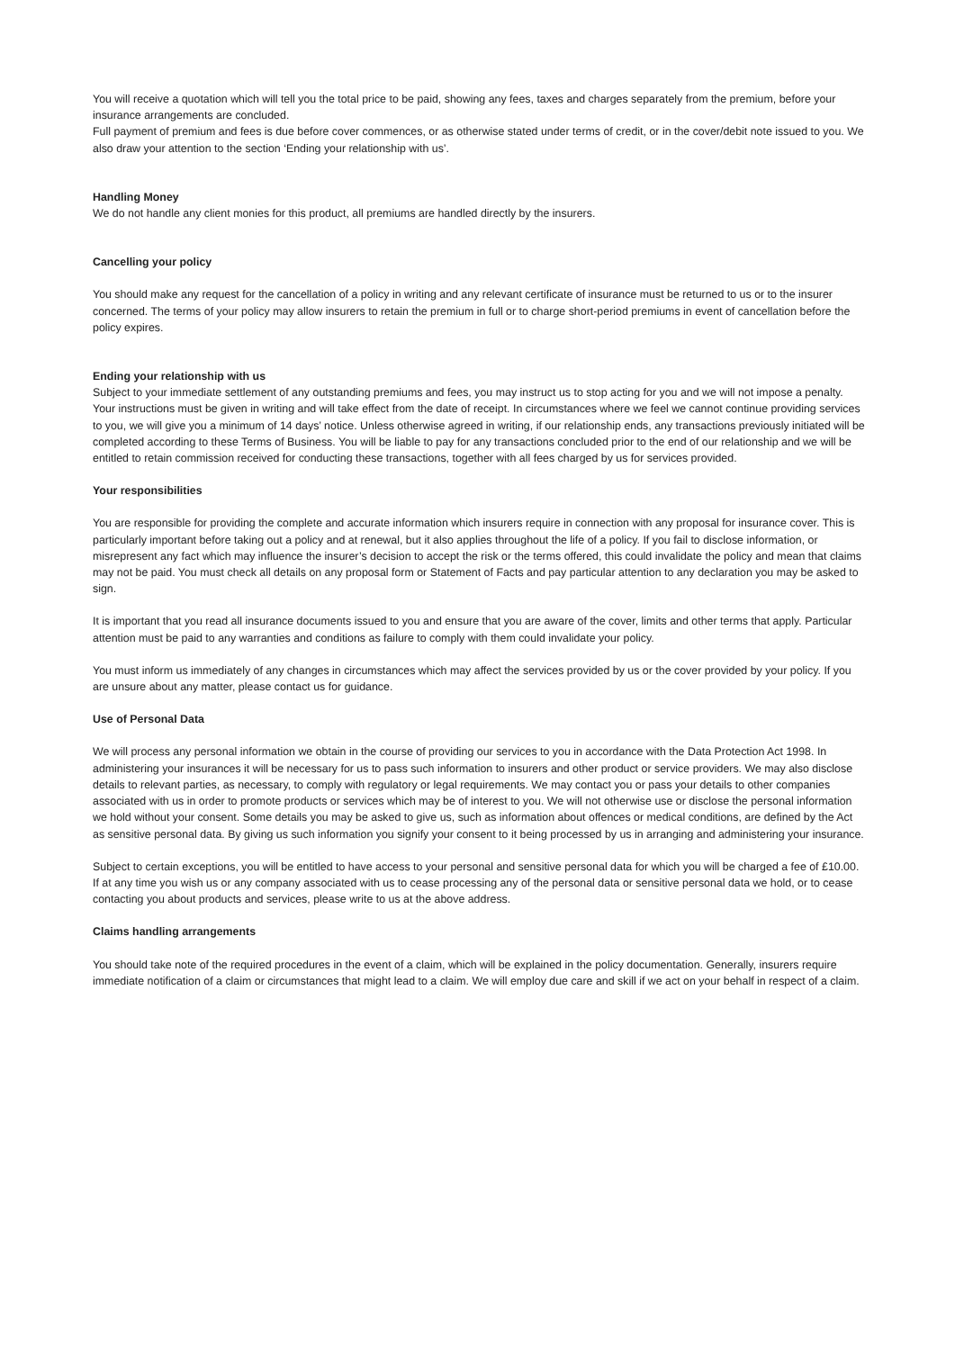You will receive a quotation which will tell you the total price to be paid, showing any fees, taxes and charges separately from the premium, before your insurance arrangements are concluded.
Full payment of premium and fees is due before cover commences, or as otherwise stated under terms of credit, or in the cover/debit note issued to you. We also draw your attention to the section ‘Ending your relationship with us’.
Handling Money
We do not handle any client monies for this product, all premiums are handled directly by the insurers.
Cancelling your policy
You should make any request for the cancellation of a policy in writing and any relevant certificate of insurance must be returned to us or to the insurer concerned. The terms of your policy may allow insurers to retain the premium in full or to charge short-period premiums in event of cancellation before the policy expires.
Ending your relationship with us
Subject to your immediate settlement of any outstanding premiums and fees, you may instruct us to stop acting for you and we will not impose a penalty. Your instructions must be given in writing and will take effect from the date of receipt. In circumstances where we feel we cannot continue providing services to you, we will give you a minimum of 14 days’ notice. Unless otherwise agreed in writing, if our relationship ends, any transactions previously initiated will be completed according to these Terms of Business. You will be liable to pay for any transactions concluded prior to the end of our relationship and we will be entitled to retain commission received for conducting these transactions, together with all fees charged by us for services provided.
Your responsibilities
You are responsible for providing the complete and accurate information which insurers require in connection with any proposal for insurance cover. This is particularly important before taking out a policy and at renewal, but it also applies throughout the life of a policy. If you fail to disclose information, or misrepresent any fact which may influence the insurer’s decision to accept the risk or the terms offered, this could invalidate the policy and mean that claims may not be paid. You must check all details on any proposal form or Statement of Facts and pay particular attention to any declaration you may be asked to sign.
It is important that you read all insurance documents issued to you and ensure that you are aware of the cover, limits and other terms that apply. Particular attention must be paid to any warranties and conditions as failure to comply with them could invalidate your policy.
You must inform us immediately of any changes in circumstances which may affect the services provided by us or the cover provided by your policy. If you are unsure about any matter, please contact us for guidance.
Use of Personal Data
We will process any personal information we obtain in the course of providing our services to you in accordance with the Data Protection Act 1998. In administering your insurances it will be necessary for us to pass such information to insurers and other product or service providers. We may also disclose details to relevant parties, as necessary, to comply with regulatory or legal requirements. We may contact you or pass your details to other companies associated with us in order to promote products or services which may be of interest to you. We will not otherwise use or disclose the personal information we hold without your consent. Some details you may be asked to give us, such as information about offences or medical conditions, are defined by the Act as sensitive personal data. By giving us such information you signify your consent to it being processed by us in arranging and administering your insurance.
Subject to certain exceptions, you will be entitled to have access to your personal and sensitive personal data for which you will be charged a fee of £10.00. If at any time you wish us or any company associated with us to cease processing any of the personal data or sensitive personal data we hold, or to cease contacting you about products and services, please write to us at the above address.
Claims handling arrangements
You should take note of the required procedures in the event of a claim, which will be explained in the policy documentation. Generally, insurers require immediate notification of a claim or circumstances that might lead to a claim. We will employ due care and skill if we act on your behalf in respect of a claim.